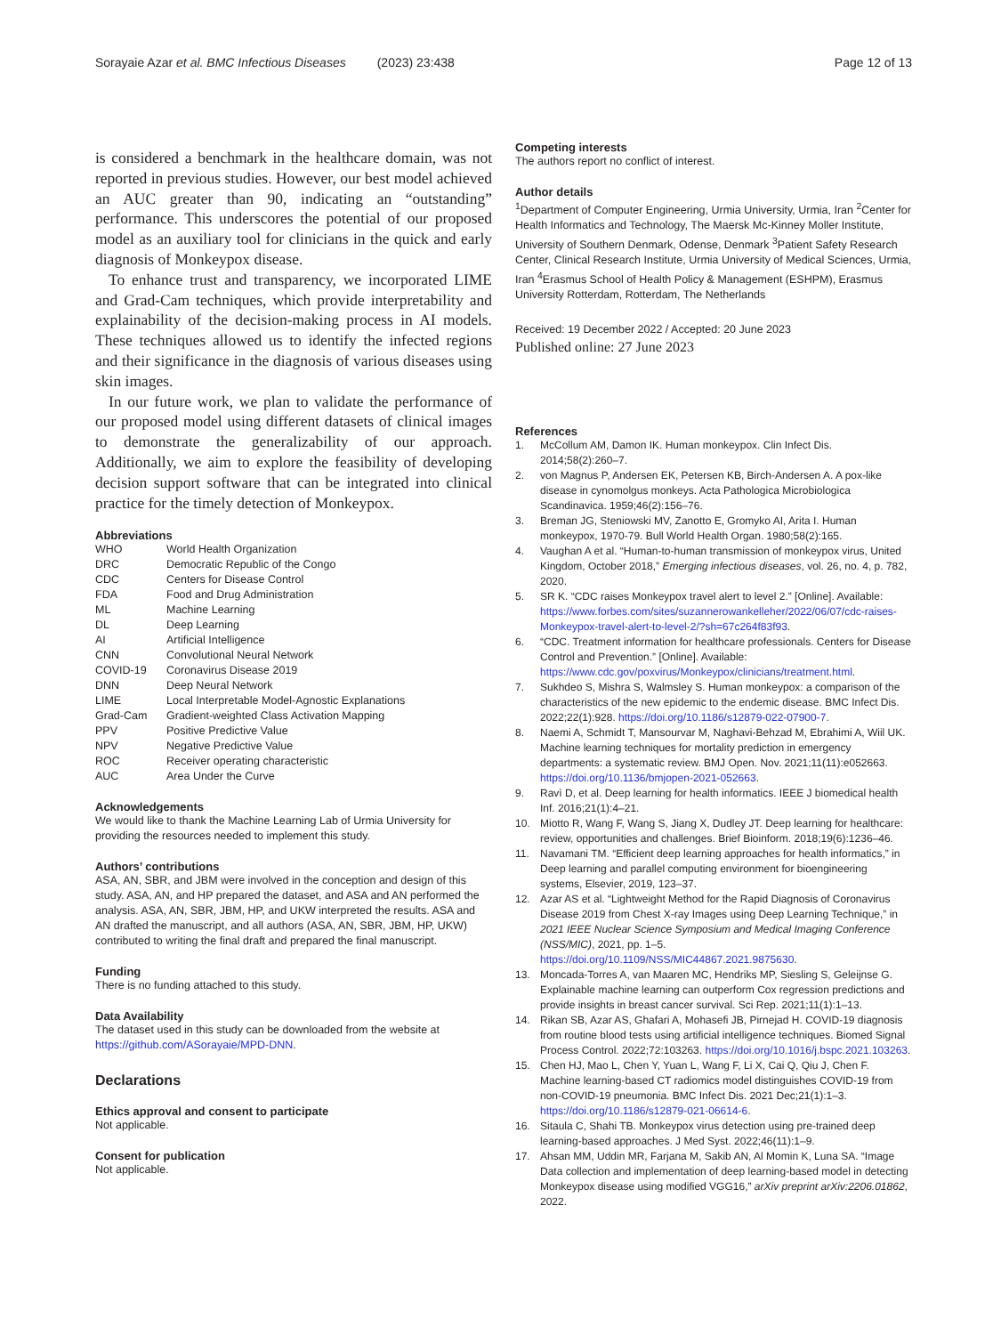Sorayaie Azar et al. BMC Infectious Diseases (2023) 23:438 Page 12 of 13
is considered a benchmark in the healthcare domain, was not reported in previous studies. However, our best model achieved an AUC greater than 90, indicating an “outstanding” performance. This underscores the potential of our proposed model as an auxiliary tool for clinicians in the quick and early diagnosis of Monkeypox disease.
To enhance trust and transparency, we incorporated LIME and Grad-Cam techniques, which provide interpretability and explainability of the decision-making process in AI models. These techniques allowed us to identify the infected regions and their significance in the diagnosis of various diseases using skin images.
In our future work, we plan to validate the performance of our proposed model using different datasets of clinical images to demonstrate the generalizability of our approach. Additionally, we aim to explore the feasibility of developing decision support software that can be integrated into clinical practice for the timely detection of Monkeypox.
Abbreviations
| WHO | World Health Organization |
| DRC | Democratic Republic of the Congo |
| CDC | Centers for Disease Control |
| FDA | Food and Drug Administration |
| ML | Machine Learning |
| DL | Deep Learning |
| AI | Artificial Intelligence |
| CNN | Convolutional Neural Network |
| COVID-19 | Coronavirus Disease 2019 |
| DNN | Deep Neural Network |
| LIME | Local Interpretable Model-Agnostic Explanations |
| Grad-Cam | Gradient-weighted Class Activation Mapping |
| PPV | Positive Predictive Value |
| NPV | Negative Predictive Value |
| ROC | Receiver operating characteristic |
| AUC | Area Under the Curve |
Acknowledgements
We would like to thank the Machine Learning Lab of Urmia University for providing the resources needed to implement this study.
Authors’ contributions
ASA, AN, SBR, and JBM were involved in the conception and design of this study. ASA, AN, and HP prepared the dataset, and ASA and AN performed the analysis. ASA, AN, SBR, JBM, HP, and UKW interpreted the results. ASA and AN drafted the manuscript, and all authors (ASA, AN, SBR, JBM, HP, UKW) contributed to writing the final draft and prepared the final manuscript.
Funding
There is no funding attached to this study.
Data Availability
The dataset used in this study can be downloaded from the website at https://github.com/ASorayaie/MPD-DNN.
Declarations
Ethics approval and consent to participate
Not applicable.
Consent for publication
Not applicable.
Competing interests
The authors report no conflict of interest.
Author details
<sup>1</sup> Department of Computer Engineering, Urmia University, Urmia, Iran <sup>2</sup>Center for Health Informatics and Technology, The Maersk Mc-Kinney Moller Institute, University of Southern Denmark, Odense, Denmark <sup>3</sup>Patient Safety Research Center, Clinical Research Institute, Urmia University of Medical Sciences, Urmia, Iran <sup>4</sup>Erasmus School of Health Policy & Management (ESHPM), Erasmus University Rotterdam, Rotterdam, The Netherlands
Received: 19 December 2022 / Accepted: 20 June 2023
Published online: 27 June 2023
References
1. McCollum AM, Damon IK. Human monkeypox. Clin Infect Dis. 2014;58(2):260–7.
2. von Magnus P, Andersen EK, Petersen KB, Birch-Andersen A. A pox-like disease in cynomolgus monkeys. Acta Pathologica Microbiologica Scandinavica. 1959;46(2):156–76.
3. Breman JG, Steniowski MV, Zanotto E, Gromyko AI, Arita I. Human monkeypox, 1970-79. Bull World Health Organ. 1980;58(2):165.
4. Vaughan A et al. “Human-to-human transmission of monkeypox virus, United Kingdom, October 2018,” Emerging infectious diseases, vol. 26, no. 4, p. 782, 2020.
5. SR K. “CDC raises Monkeypox travel alert to level 2.” [Online]. Available: https://www.forbes.com/sites/suzannerowankelleher/2022/06/07/cdc-raises-Monkeypox-travel-alert-to-level-2/?sh=67c264f83f93.
6. “CDC. Treatment information for healthcare professionals. Centers for Disease Control and Prevention.” [Online]. Available: https://www.cdc.gov/poxvirus/Monkeypox/clinicians/treatment.html.
7. Sukhdeo S, Mishra S, Walmsley S. Human monkeypox: a comparison of the characteristics of the new epidemic to the endemic disease. BMC Infect Dis. 2022;22(1):928. https://doi.org/10.1186/s12879-022-07900-7.
8. Naemi A, Schmidt T, Mansourvar M, Naghavi-Behzad M, Ebrahimi A, Wiil UK. Machine learning techniques for mortality prediction in emergency departments: a systematic review. BMJ Open. Nov. 2021;11(11):e052663. https://doi.org/10.1136/bmjopen-2021-052663.
9. Ravì D, et al. Deep learning for health informatics. IEEE J biomedical health Inf. 2016;21(1):4–21.
10. Miotto R, Wang F, Wang S, Jiang X, Dudley JT. Deep learning for healthcare: review, opportunities and challenges. Brief Bioinform. 2018;19(6):1236–46.
11. Navamani TM. “Efficient deep learning approaches for health informatics,” in Deep learning and parallel computing environment for bioengineering systems, Elsevier, 2019, 123–37.
12. Azar AS et al. “Lightweight Method for the Rapid Diagnosis of Coronavirus Disease 2019 from Chest X-ray Images using Deep Learning Technique,” in 2021 IEEE Nuclear Science Symposium and Medical Imaging Conference (NSS/MIC), 2021, pp. 1–5. https://doi.org/10.1109/NSS/MIC44867.2021.9875630.
13. Moncada-Torres A, van Maaren MC, Hendriks MP, Siesling S, Geleijnse G. Explainable machine learning can outperform Cox regression predictions and provide insights in breast cancer survival. Sci Rep. 2021;11(1):1–13.
14. Rikan SB, Azar AS, Ghafari A, Mohasefi JB, Pirnejad H. COVID-19 diagnosis from routine blood tests using artificial intelligence techniques. Biomed Signal Process Control. 2022;72:103263. https://doi.org/10.1016/j.bspc.2021.103263.
15. Chen HJ, Mao L, Chen Y, Yuan L, Wang F, Li X, Cai Q, Qiu J, Chen F. Machine learning-based CT radiomics model distinguishes COVID-19 from non-COVID-19 pneumonia. BMC Infect Dis. 2021 Dec;21(1):1–3. https://doi.org/10.1186/s12879-021-06614-6.
16. Sitaula C, Shahi TB. Monkeypox virus detection using pre-trained deep learning-based approaches. J Med Syst. 2022;46(11):1–9.
17. Ahsan MM, Uddin MR, Farjana M, Sakib AN, Al Momin K, Luna SA. “Image Data collection and implementation of deep learning-based model in detecting Monkeypox disease using modified VGG16,” arXiv preprint arXiv:2206.01862, 2022.